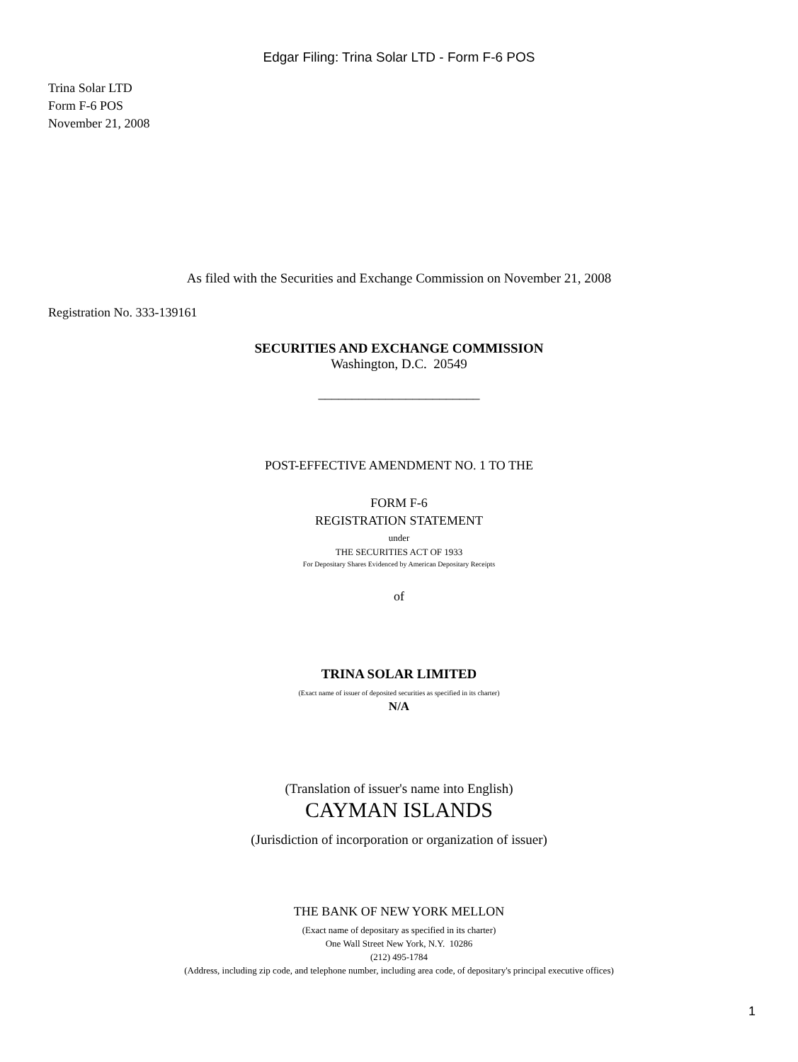Edgar Filing: Trina Solar LTD - Form F-6 POS
Trina Solar LTD
Form F-6 POS
November 21, 2008
As filed with the Securities and Exchange Commission on November 21, 2008
Registration No. 333-139161
SECURITIES AND EXCHANGE COMMISSION
Washington, D.C. 20549
________________________
POST-EFFECTIVE AMENDMENT NO. 1 TO THE
FORM F-6
REGISTRATION STATEMENT
under
THE SECURITIES ACT OF 1933
For Depositary Shares Evidenced by American Depositary Receipts
of
TRINA SOLAR LIMITED
(Exact name of issuer of deposited securities as specified in its charter)
N/A
(Translation of issuer's name into English)
CAYMAN ISLANDS
(Jurisdiction of incorporation or organization of issuer)
THE BANK OF NEW YORK MELLON
(Exact name of depositary as specified in its charter)
One Wall Street New York, N.Y. 10286
(212) 495-1784
(Address, including zip code, and telephone number, including area code, of depositary's principal executive offices)
1